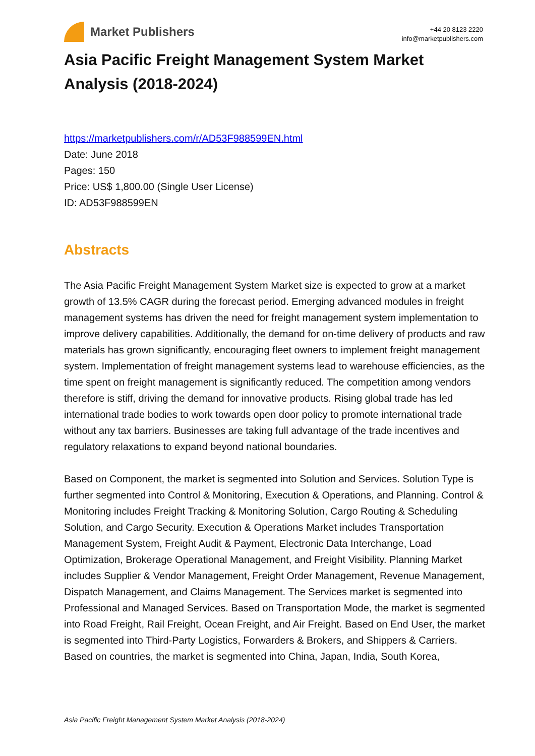Market Publishers
+44 20 8123 2220
info@marketpublishers.com
Asia Pacific Freight Management System Market Analysis (2018-2024)
https://marketpublishers.com/r/AD53F988599EN.html
Date: June 2018
Pages: 150
Price: US$ 1,800.00 (Single User License)
ID: AD53F988599EN
Abstracts
The Asia Pacific Freight Management System Market size is expected to grow at a market growth of 13.5% CAGR during the forecast period. Emerging advanced modules in freight management systems has driven the need for freight management system implementation to improve delivery capabilities. Additionally, the demand for on-time delivery of products and raw materials has grown significantly, encouraging fleet owners to implement freight management system. Implementation of freight management systems lead to warehouse efficiencies, as the time spent on freight management is significantly reduced. The competition among vendors therefore is stiff, driving the demand for innovative products. Rising global trade has led international trade bodies to work towards open door policy to promote international trade without any tax barriers. Businesses are taking full advantage of the trade incentives and regulatory relaxations to expand beyond national boundaries.
Based on Component, the market is segmented into Solution and Services. Solution Type is further segmented into Control & Monitoring, Execution & Operations, and Planning. Control & Monitoring includes Freight Tracking & Monitoring Solution, Cargo Routing & Scheduling Solution, and Cargo Security. Execution & Operations Market includes Transportation Management System, Freight Audit & Payment, Electronic Data Interchange, Load Optimization, Brokerage Operational Management, and Freight Visibility. Planning Market includes Supplier & Vendor Management, Freight Order Management, Revenue Management, Dispatch Management, and Claims Management. The Services market is segmented into Professional and Managed Services. Based on Transportation Mode, the market is segmented into Road Freight, Rail Freight, Ocean Freight, and Air Freight. Based on End User, the market is segmented into Third-Party Logistics, Forwarders & Brokers, and Shippers & Carriers. Based on countries, the market is segmented into China, Japan, India, South Korea,
Asia Pacific Freight Management System Market Analysis (2018-2024)